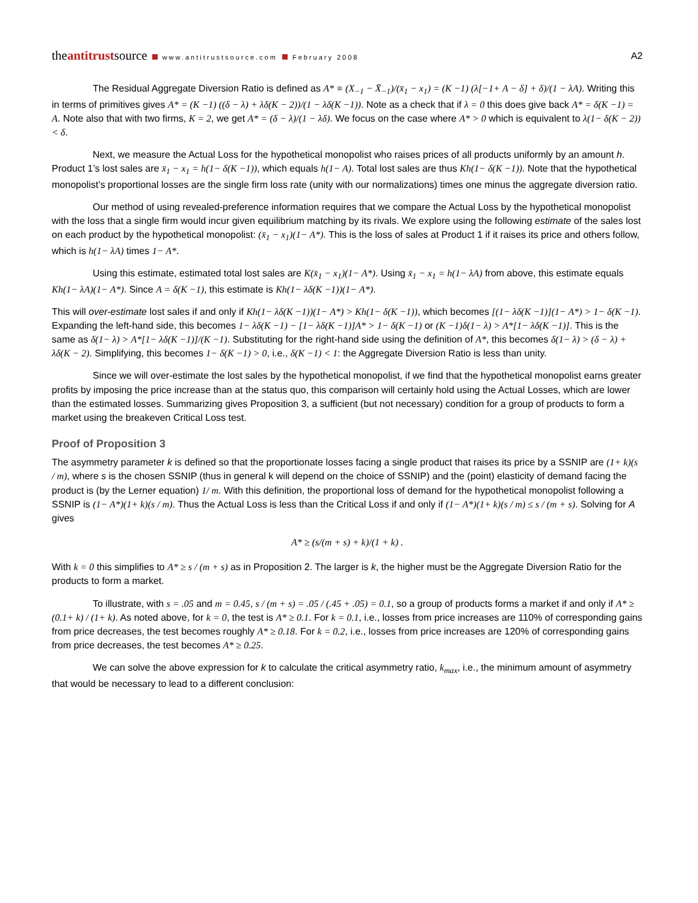theantitrustsource www.antitrustsource.com February 2008
A2
The Residual Aggregate Diversion Ratio is defined as A* ≡ (X<sub>−1</sub> − X̄<sub>−1</sub>)/(x̄<sub>1</sub> − x<sub>1</sub>) = (K −1) (λ[−1+ A − δ] + δ)/(1 − λA). Writing this in terms of primitives gives A* = (K −1) ((δ − λ) + λδ(K − 2))/(1 − λδ(K −1)). Note as a check that if λ = 0 this does give back A* = δ(K −1) = A. Note also that with two firms, K = 2, we get A* = (δ − λ)/(1 − λδ). We focus on the case where A* > 0 which is equivalent to λ(1− δ(K − 2)) < δ.
Next, we measure the Actual Loss for the hypothetical monopolist who raises prices of all products uniformly by an amount h. Product 1’s lost sales are x̄<sub>1</sub> − x<sub>1</sub> = h(1− δ(K −1)), which equals h(1− A). Total lost sales are thus Kh(1− δ(K −1)). Note that the hypothetical monopolist’s proportional losses are the single firm loss rate (unity with our normalizations) times one minus the aggregate diversion ratio.
Our method of using revealed-preference information requires that we compare the Actual Loss by the hypothetical monopolist with the loss that a single firm would incur given equilibrium matching by its rivals. We explore using the following estimate of the sales lost on each product by the hypothetical monopolist: (x̄<sub>1</sub> − x<sub>1</sub>)(1− A*). This is the loss of sales at Product 1 if it raises its price and others follow, which is h(1− λA) times 1− A*.
Using this estimate, estimated total lost sales are K(x̄<sub>1</sub> − x<sub>1</sub>)(1− A*). Using x̄<sub>1</sub> − x<sub>1</sub> = h(1− λA) from above, this estimate equals Kh(1− λA)(1− A*). Since A = δ(K −1), this estimate is Kh(1− λδ(K −1))(1− A*).
This will over-estimate lost sales if and only if Kh(1− λδ(K −1))(1− A*) > Kh(1− δ(K −1)), which becomes [(1− λδ(K −1)](1− A*) > 1− δ(K −1). Expanding the left-hand side, this becomes 1− λδ(K −1) − [1− λδ(K −1)]A* > 1− δ(K −1) or (K −1)δ(1− λ) > A*[1− λδ(K −1)]. This is the same as δ(1− λ) > A*[1− λδ(K −1)]/(K −1). Substituting for the right-hand side using the definition of A*, this becomes δ(1− λ) > (δ − λ) + λδ(K − 2). Simplifying, this becomes 1− δ(K −1) > 0, i.e., δ(K −1) < 1: the Aggregate Diversion Ratio is less than unity.
Since we will over-estimate the lost sales by the hypothetical monopolist, if we find that the hypothetical monopolist earns greater profits by imposing the price increase than at the status quo, this comparison will certainly hold using the Actual Losses, which are lower than the estimated losses. Summarizing gives Proposition 3, a sufficient (but not necessary) condition for a group of products to form a market using the breakeven Critical Loss test.
Proof of Proposition 3
The asymmetry parameter k is defined so that the proportionate losses facing a single product that raises its price by a SSNIP are (1+ k)(s / m), where s is the chosen SSNIP (thus in general k will depend on the choice of SSNIP) and the (point) elasticity of demand facing the product is (by the Lerner equation) 1/ m. With this definition, the proportional loss of demand for the hypothetical monopolist following a SSNIP is (1− A*)(1+ k)(s / m). Thus the Actual Loss is less than the Critical Loss if and only if (1− A*)(1+ k)(s / m) ≤ s / (m + s). Solving for A gives
A* ≥ (s/(m + s) + k)/(1 + k) .
With k = 0 this simplifies to A* ≥ s / (m + s) as in Proposition 2. The larger is k, the higher must be the Aggregate Diversion Ratio for the products to form a market.
To illustrate, with s = .05 and m = 0.45, s / (m + s) = .05 / (.45 + .05) = 0.1, so a group of products forms a market if and only if A* ≥ (0.1+ k) / (1+ k). As noted above, for k = 0, the test is A* ≥ 0.1. For k = 0.1, i.e., losses from price increases are 110% of corresponding gains from price decreases, the test becomes roughly A* ≥ 0.18. For k = 0.2, i.e., losses from price increases are 120% of corresponding gains from price decreases, the test becomes A* ≥ 0.25.
We can solve the above expression for k to calculate the critical asymmetry ratio, k<sub>max</sub>, i.e., the minimum amount of asymmetry that would be necessary to lead to a different conclusion: